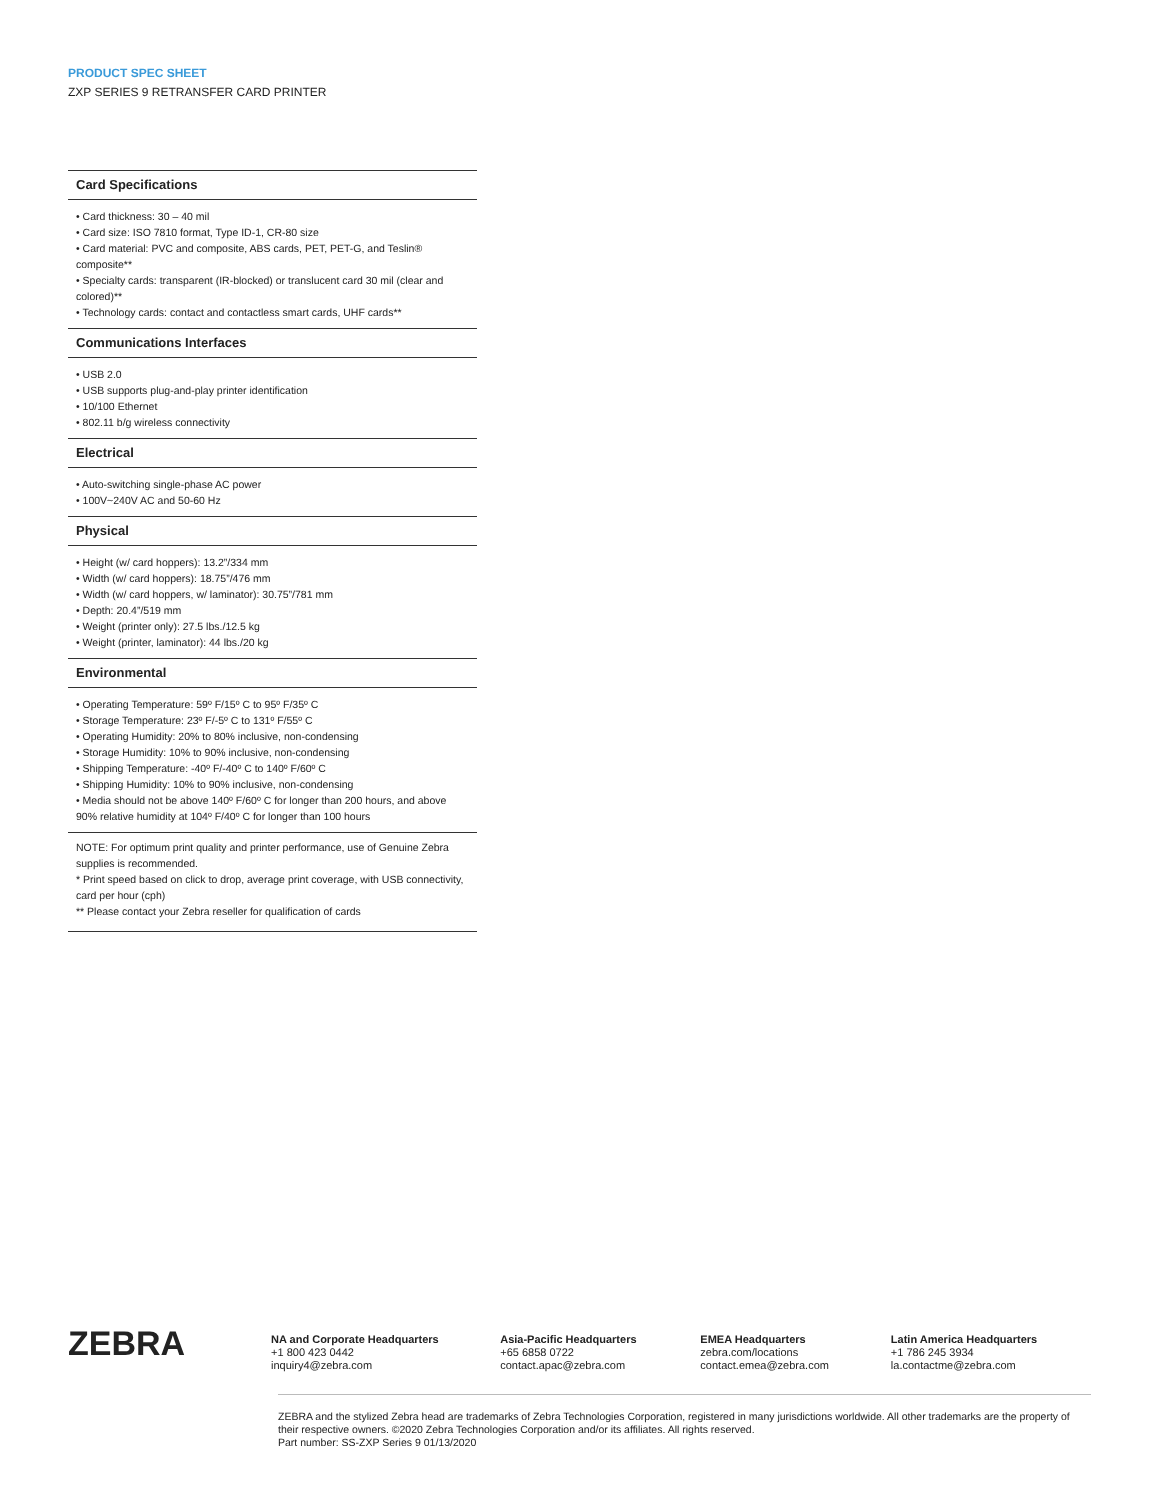PRODUCT SPEC SHEET
ZXP SERIES 9 RETRANSFER CARD PRINTER
Card Specifications
• Card thickness: 30 – 40 mil
• Card size: ISO 7810 format, Type ID-1, CR-80 size
• Card material: PVC and composite, ABS cards, PET, PET-G, and Teslin® composite**
• Specialty cards: transparent (IR-blocked) or translucent card 30 mil (clear and colored)**
• Technology cards: contact and contactless smart cards, UHF cards**
Communications Interfaces
• USB 2.0
• USB supports plug-and-play printer identification
• 10/100 Ethernet
• 802.11 b/g wireless connectivity
Electrical
• Auto-switching single-phase AC power
• 100V~240V AC and 50-60 Hz
Physical
• Height (w/ card hoppers): 13.2”/334 mm
• Width (w/ card hoppers): 18.75”/476 mm
• Width (w/ card hoppers, w/ laminator): 30.75”/781 mm
• Depth: 20.4”/519 mm
• Weight (printer only): 27.5 lbs./12.5 kg
• Weight (printer, laminator): 44 lbs./20 kg
Environmental
• Operating Temperature: 59º F/15º C to 95º F/35º C
• Storage Temperature: 23º F/-5º C to 131º F/55º C
• Operating Humidity: 20% to 80% inclusive, non-condensing
• Storage Humidity: 10% to 90% inclusive, non-condensing
• Shipping Temperature: -40º F/-40º C to 140º F/60º C
• Shipping Humidity: 10% to 90% inclusive, non-condensing
• Media should not be above 140º F/60º C for longer than 200 hours, and above 90% relative humidity at 104º F/40º C for longer than 100 hours
NOTE: For optimum print quality and printer performance, use of Genuine Zebra supplies is recommended.
* Print speed based on click to drop, average print coverage, with USB connectivity, card per hour (cph)
** Please contact your Zebra reseller for qualification of cards
ZEBRA
NA and Corporate Headquarters
+1 800 423 0442
inquiry4@zebra.com
Asia-Pacific Headquarters
+65 6858 0722
contact.apac@zebra.com
EMEA Headquarters
zebra.com/locations
contact.emea@zebra.com
Latin America Headquarters
+1 786 245 3934
la.contactme@zebra.com
ZEBRA and the stylized Zebra head are trademarks of Zebra Technologies Corporation, registered in many jurisdictions worldwide. All other trademarks are the property of their respective owners. ©2020 Zebra Technologies Corporation and/or its affiliates. All rights reserved.
Part number: SS-ZXP Series 9 01/13/2020